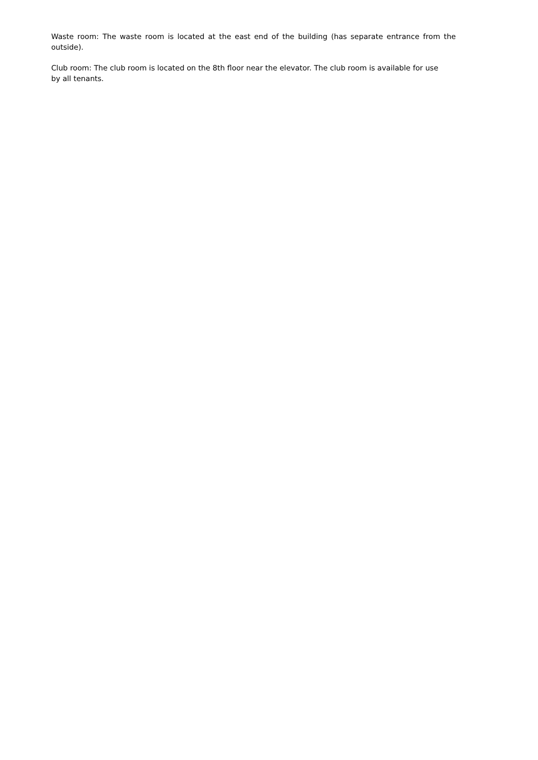Waste room: The waste room is located at the east end of the building (has separate entrance from the outside).
Club room: The club room is located on the 8th floor near the elevator. The club room is available for use by all tenants.